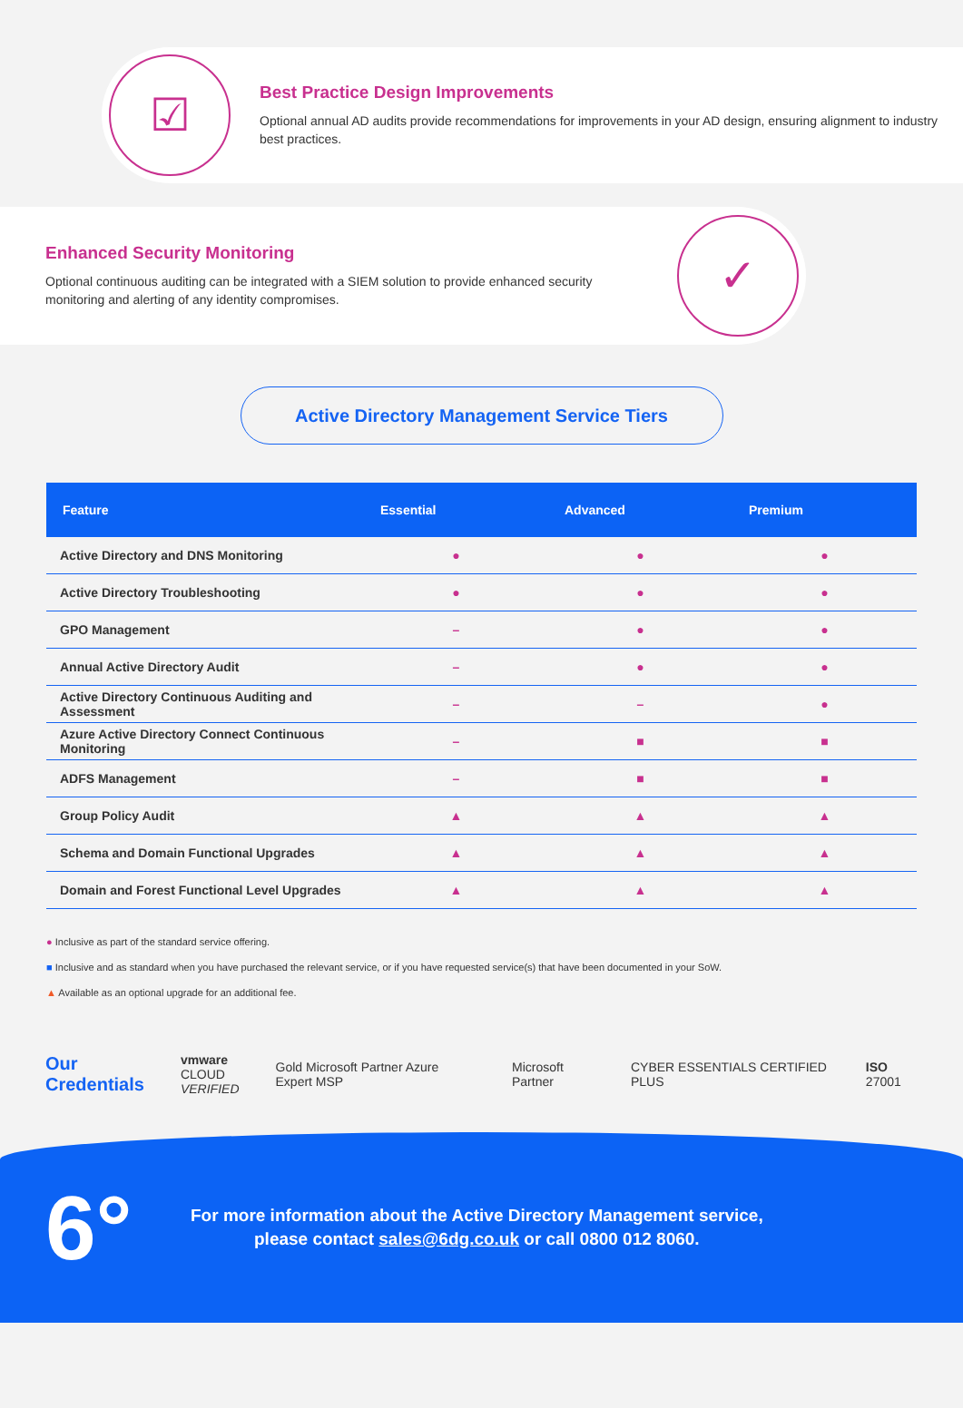☑
Best Practice Design Improvements
Optional annual AD audits provide recommendations for improvements in your AD design, ensuring alignment to industry best practices.
Enhanced Security Monitoring
Optional continuous auditing can be integrated with a SIEM solution to provide enhanced security monitoring and alerting of any identity compromises.
✓
Active Directory Management Service Tiers
| Feature | Essential | Advanced | Premium |
| --- | --- | --- | --- |
| Active Directory and DNS Monitoring | ● | ● | ● |
| Active Directory Troubleshooting | ● | ● | ● |
| GPO Management | – | ● | ● |
| Annual Active Directory Audit | – | ● | ● |
| Active Directory Continuous Auditing and Assessment | – | – | ● |
| Azure Active Directory Connect Continuous Monitoring | – | ■ | ■ |
| ADFS Management | – | ■ | ■ |
| Group Policy Audit | ▲ | ▲ | ▲ |
| Schema and Domain Functional Upgrades | ▲ | ▲ | ▲ |
| Domain and Forest Functional Level Upgrades | ▲ | ▲ | ▲ |
● Inclusive as part of the standard service offering.
■ Inclusive and as standard when you have purchased the relevant service, or if you have requested service(s) that have been documented in your SoW.
▲ Available as an optional upgrade for an additional fee.
Our
Credentials
vmware
CLOUD
VERIFIED
Gold Microsoft Partner Azure Expert MSP
Microsoft Partner
CYBER ESSENTIALS CERTIFIED PLUS
ISO 27001
6°
For more information about the Active Directory Management service,
please contact sales@6dg.co.uk or call 0800 012 8060.